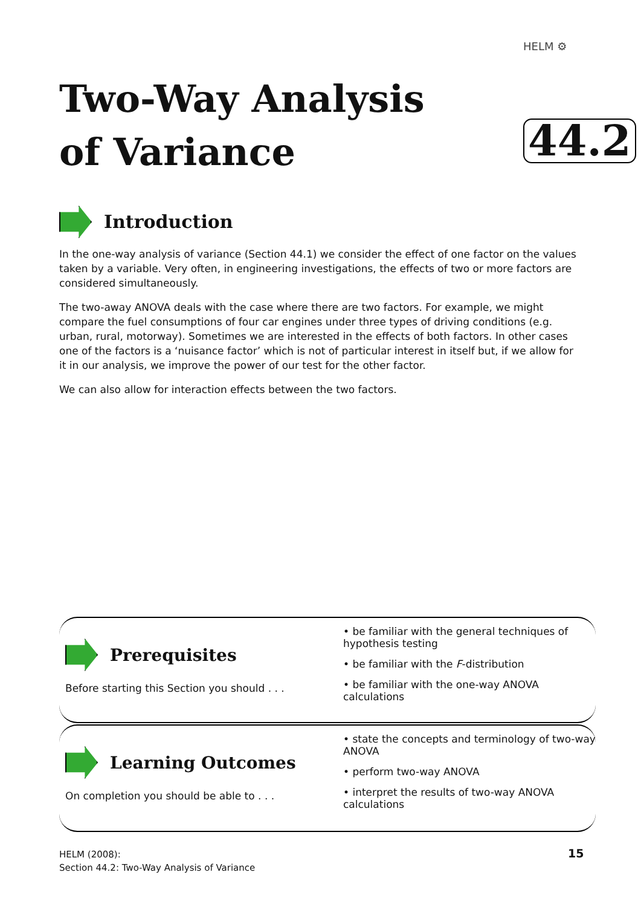HELM ⚙
Two-Way Analysis
of Variance
44.2
Introduction
In the one-way analysis of variance (Section 44.1) we consider the effect of one factor on the values taken by a variable. Very often, in engineering investigations, the effects of two or more factors are considered simultaneously.
The two-away ANOVA deals with the case where there are two factors. For example, we might compare the fuel consumptions of four car engines under three types of driving conditions (e.g. urban, rural, motorway). Sometimes we are interested in the effects of both factors. In other cases one of the factors is a ‘nuisance factor’ which is not of particular interest in itself but, if we allow for it in our analysis, we improve the power of our test for the other factor.
We can also allow for interaction effects between the two factors.
Prerequisites
Before starting this Section you should . . .
• be familiar with the general techniques of hypothesis testing
• be familiar with the F-distribution
• be familiar with the one-way ANOVA calculations
Learning Outcomes
On completion you should be able to . . .
• state the concepts and terminology of two-way ANOVA
• perform two-way ANOVA
• interpret the results of two-way ANOVA calculations
HELM (2008):
Section 44.2: Two-Way Analysis of Variance
15